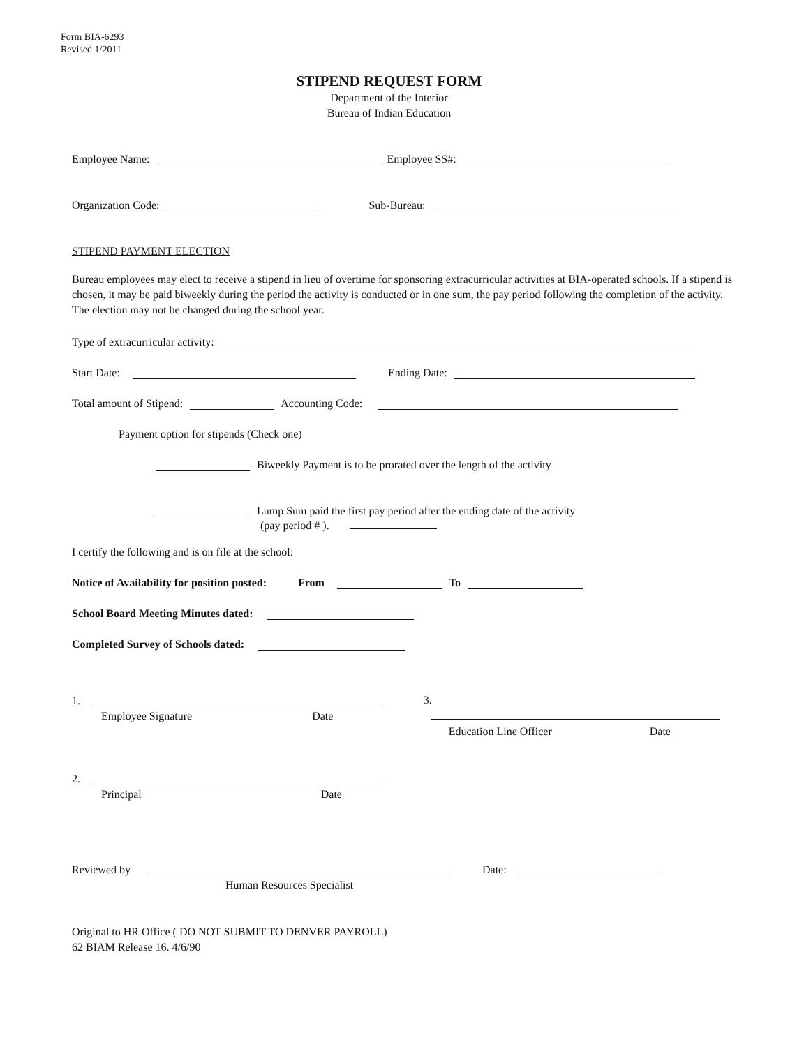Form BIA-6293
Revised 1/2011
STIPEND REQUEST FORM
Department of the Interior
Bureau of Indian Education
Employee Name: Employee SS#:
Organization Code: Sub-Bureau:
STIPEND PAYMENT ELECTION
Bureau employees may elect to receive a stipend in lieu of overtime for sponsoring extracurricular activities at BIA-operated schools. If a stipend is chosen, it may be paid biweekly during the period the activity is conducted or in one sum, the pay period following the completion of the activity. The election may not be changed during the school year.
Type of extracurricular activity:
Start Date: Ending Date:
Total amount of Stipend: Accounting Code:
Payment option for stipends (Check one)
Biweekly Payment is to be prorated over the length of the activity
Lump Sum paid the first pay period after the ending date of the activity
(pay period # ).
I certify the following and is on file at the school:
Notice of Availability for position posted: From To
School Board Meeting Minutes dated:
Completed Survey of Schools dated:
1.
Employee Signature Date
3.
Education Line Officer Date
2.
Principal Date
Reviewed by Date:
Human Resources Specialist
Original to HR Office ( DO NOT SUBMIT TO DENVER PAYROLL)
62 BIAM Release 16. 4/6/90